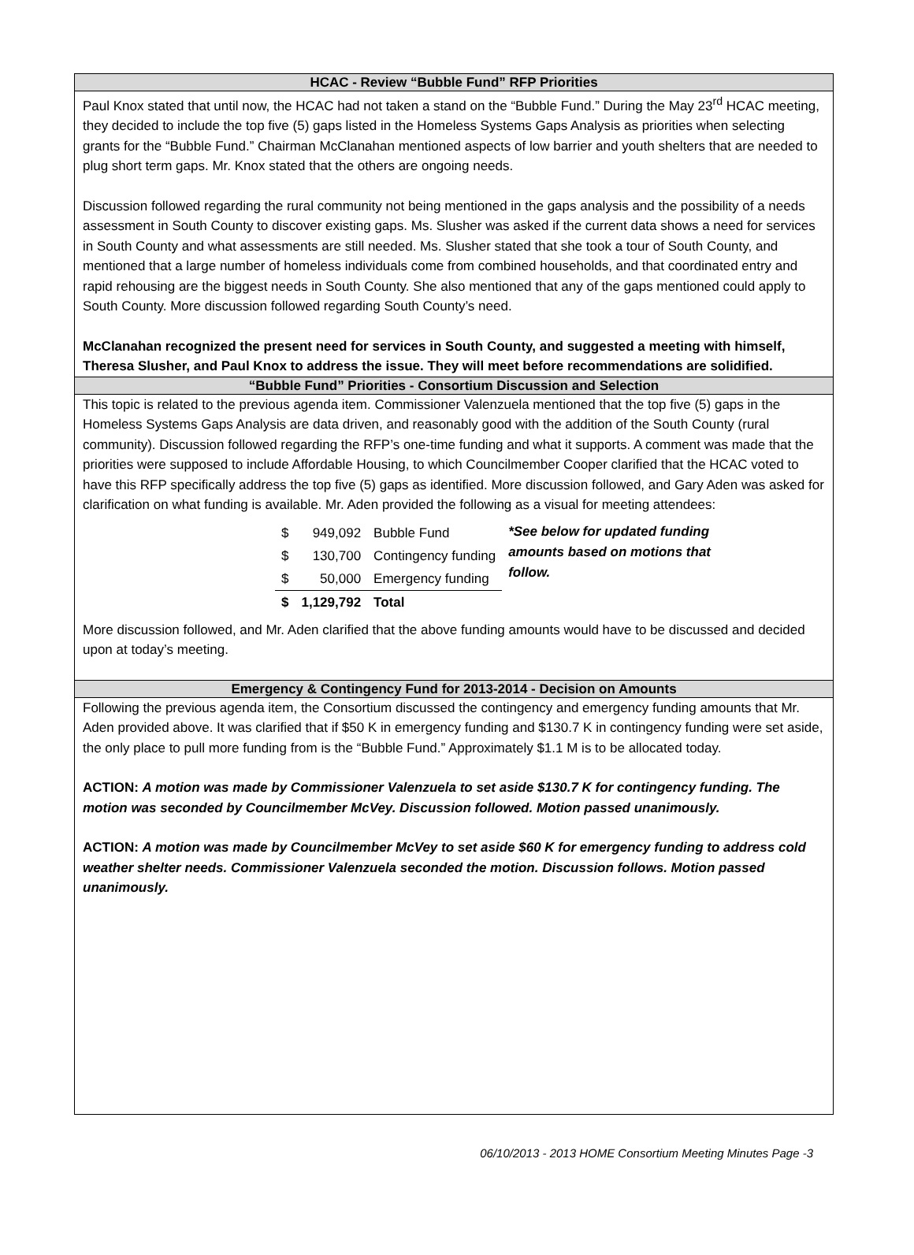HCAC - Review “Bubble Fund” RFP Priorities
Paul Knox stated that until now, the HCAC had not taken a stand on the “Bubble Fund.” During the May 23<sup>rd</sup> HCAC meeting, they decided to include the top five (5) gaps listed in the Homeless Systems Gaps Analysis as priorities when selecting grants for the “Bubble Fund.” Chairman McClanahan mentioned aspects of low barrier and youth shelters that are needed to plug short term gaps. Mr. Knox stated that the others are ongoing needs.
Discussion followed regarding the rural community not being mentioned in the gaps analysis and the possibility of a needs assessment in South County to discover existing gaps. Ms. Slusher was asked if the current data shows a need for services in South County and what assessments are still needed. Ms. Slusher stated that she took a tour of South County, and mentioned that a large number of homeless individuals come from combined households, and that coordinated entry and rapid rehousing are the biggest needs in South County. She also mentioned that any of the gaps mentioned could apply to South County. More discussion followed regarding South County’s need.
McClanahan recognized the present need for services in South County, and suggested a meeting with himself, Theresa Slusher, and Paul Knox to address the issue. They will meet before recommendations are solidified.
“Bubble Fund” Priorities - Consortium Discussion and Selection
This topic is related to the previous agenda item. Commissioner Valenzuela mentioned that the top five (5) gaps in the Homeless Systems Gaps Analysis are data driven, and reasonably good with the addition of the South County (rural community). Discussion followed regarding the RFP’s one-time funding and what it supports. A comment was made that the priorities were supposed to include Affordable Housing, to which Councilmember Cooper clarified that the HCAC voted to have this RFP specifically address the top five (5) gaps as identified. More discussion followed, and Gary Aden was asked for clarification on what funding is available. Mr. Aden provided the following as a visual for meeting attendees:
| $ | 949,092 | Bubble Fund |
| $ | 130,700 | Contingency funding |
| $ | 50,000 | Emergency funding |
| $ | 1,129,792 | Total |
*See below for updated funding amounts based on motions that follow.
More discussion followed, and Mr. Aden clarified that the above funding amounts would have to be discussed and decided upon at today’s meeting.
Emergency & Contingency Fund for 2013-2014 - Decision on Amounts
Following the previous agenda item, the Consortium discussed the contingency and emergency funding amounts that Mr. Aden provided above. It was clarified that if $50 K in emergency funding and $130.7 K in contingency funding were set aside, the only place to pull more funding from is the “Bubble Fund.” Approximately $1.1 M is to be allocated today.
ACTION: A motion was made by Commissioner Valenzuela to set aside $130.7 K for contingency funding. The motion was seconded by Councilmember McVey. Discussion followed. Motion passed unanimously.
ACTION: A motion was made by Councilmember McVey to set aside $60 K for emergency funding to address cold weather shelter needs. Commissioner Valenzuela seconded the motion. Discussion follows. Motion passed unanimously.
06/10/2013 - 2013 HOME Consortium Meeting Minutes Page -3